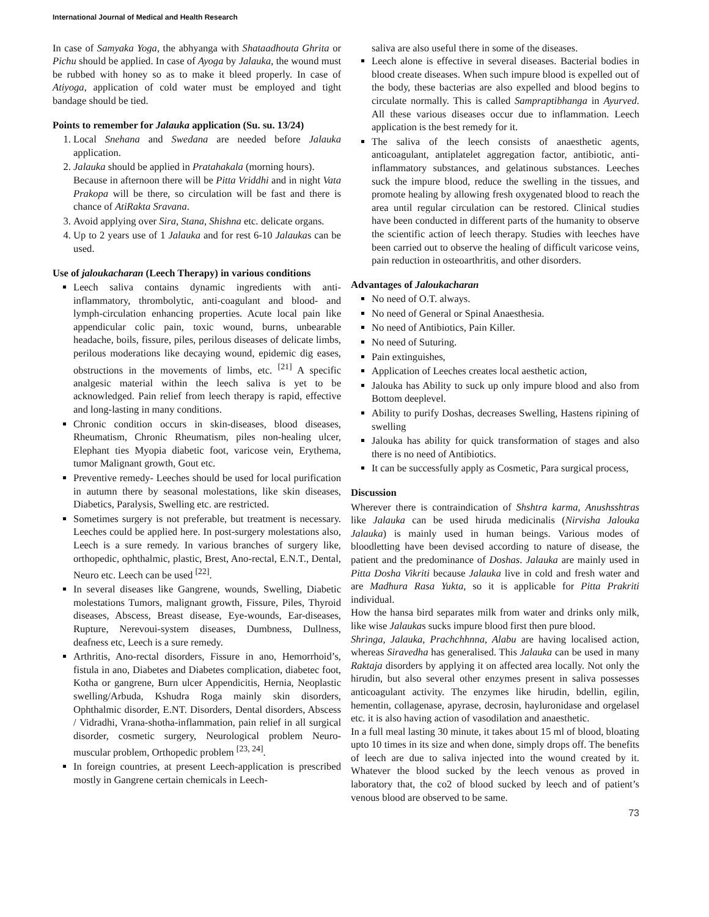International Journal of Medical and Health Research
In case of Samyaka Yoga, the abhyanga with Shataadhouta Ghrita or Pichu should be applied. In case of Ayoga by Jalauka, the wound must be rubbed with honey so as to make it bleed properly. In case of Atiyoga, application of cold water must be employed and tight bandage should be tied.
Points to remember for Jalauka application (Su. su. 13/24)
1. Local Snehana and Swedana are needed before Jalauka application.
2. Jalauka should be applied in Pratahakala (morning hours).
Because in afternoon there will be Pitta Vriddhi and in night Vata Prakopa will be there, so circulation will be fast and there is chance of AtiRakta Sravana.
3. Avoid applying over Sira, Stana, Shishna etc. delicate organs.
4. Up to 2 years use of 1 Jalauka and for rest 6-10 Jalaukas can be used.
Use of jaloukacharan (Leech Therapy) in various conditions
Leech saliva contains dynamic ingredients with anti-inflammatory, thrombolytic, anti-coagulant and blood- and lymph-circulation enhancing properties. Acute local pain like appendicular colic pain, toxic wound, burns, unbearable headache, boils, fissure, piles, perilous diseases of delicate limbs, perilous moderations like decaying wound, epidemic dig eases, obstructions in the movements of limbs, etc. <sup>[21]</sup> A specific analgesic material within the leech saliva is yet to be acknowledged. Pain relief from leech therapy is rapid, effective and long-lasting in many conditions.
Chronic condition occurs in skin-diseases, blood diseases, Rheumatism, Chronic Rheumatism, piles non-healing ulcer, Elephant ties Myopia diabetic foot, varicose vein, Erythema, tumor Malignant growth, Gout etc.
Preventive remedy- Leeches should be used for local purification in autumn there by seasonal molestations, like skin diseases, Diabetics, Paralysis, Swelling etc. are restricted.
Sometimes surgery is not preferable, but treatment is necessary. Leeches could be applied here. In post-surgery molestations also, Leech is a sure remedy. In various branches of surgery like, orthopedic, ophthalmic, plastic, Brest, Ano-rectal, E.N.T., Dental, Neuro etc. Leech can be used <sup>[22]</sup>.
In several diseases like Gangrene, wounds, Swelling, Diabetic molestations Tumors, malignant growth, Fissure, Piles, Thyroid diseases, Abscess, Breast disease, Eye-wounds, Ear-diseases, Rupture, Nerevoui-system diseases, Dumbness, Dullness, deafness etc, Leech is a sure remedy.
Arthritis, Ano-rectal disorders, Fissure in ano, Hemorrhoid’s, fistula in ano, Diabetes and Diabetes complication, diabetec foot, Kotha or gangrene, Burn ulcer Appendicitis, Hernia, Neoplastic swelling/Arbuda, Kshudra Roga mainly skin disorders, Ophthalmic disorder, E.NT. Disorders, Dental disorders, Abscess / Vidradhi, Vrana-shotha-inflammation, pain relief in all surgical disorder, cosmetic surgery, Neurological problem Neuro-muscular problem, Orthopedic problem <sup>[23, 24]</sup>.
In foreign countries, at present Leech-application is prescribed mostly in Gangrene certain chemicals in Leech-
saliva are also useful there in some of the diseases.
Leech alone is effective in several diseases. Bacterial bodies in blood create diseases. When such impure blood is expelled out of the body, these bacterias are also expelled and blood begins to circulate normally. This is called Sampraptibhanga in Ayurved. All these various diseases occur due to inflammation. Leech application is the best remedy for it.
The saliva of the leech consists of anaesthetic agents, anticoagulant, antiplatelet aggregation factor, antibiotic, anti-inflammatory substances, and gelatinous substances. Leeches suck the impure blood, reduce the swelling in the tissues, and promote healing by allowing fresh oxygenated blood to reach the area until regular circulation can be restored. Clinical studies have been conducted in different parts of the humanity to observe the scientific action of leech therapy. Studies with leeches have been carried out to observe the healing of difficult varicose veins, pain reduction in osteoarthritis, and other disorders.
Advantages of Jaloukacharan
No need of O.T. always.
No need of General or Spinal Anaesthesia.
No need of Antibiotics, Pain Killer.
No need of Suturing.
Pain extinguishes,
Application of Leeches creates local aesthetic action,
Jalouka has Ability to suck up only impure blood and also from Bottom deeplevel.
Ability to purify Doshas, decreases Swelling, Hastens ripining of swelling
Jalouka has ability for quick transformation of stages and also there is no need of Antibiotics.
It can be successfully apply as Cosmetic, Para surgical process,
Discussion
Wherever there is contraindication of Shshtra karma, Anushsshtras like Jalauka can be used hiruda medicinalis (Nirvisha Jalouka Jalauka) is mainly used in human beings. Various modes of bloodletting have been devised according to nature of disease, the patient and the predominance of Doshas. Jalauka are mainly used in Pitta Dosha Vikriti because Jalauka live in cold and fresh water and are Madhura Rasa Yukta, so it is applicable for Pitta Prakriti individual.
How the hansa bird separates milk from water and drinks only milk, like wise Jalaukas sucks impure blood first then pure blood.
Shringa, Jalauka, Prachchhnna, Alabu are having localised action, whereas Siravedha has generalised. This Jalauka can be used in many Raktaja disorders by applying it on affected area locally. Not only the hirudin, but also several other enzymes present in saliva possesses anticoagulant activity. The enzymes like hirudin, bdellin, egilin, hementin, collagenase, apyrase, decrosin, hayluronidase and orgelasel etc. it is also having action of vasodilation and anaesthetic.
In a full meal lasting 30 minute, it takes about 15 ml of blood, bloating upto 10 times in its size and when done, simply drops off. The benefits of leech are due to saliva injected into the wound created by it. Whatever the blood sucked by the leech venous as proved in laboratory that, the co2 of blood sucked by leech and of patient’s venous blood are observed to be same.
73